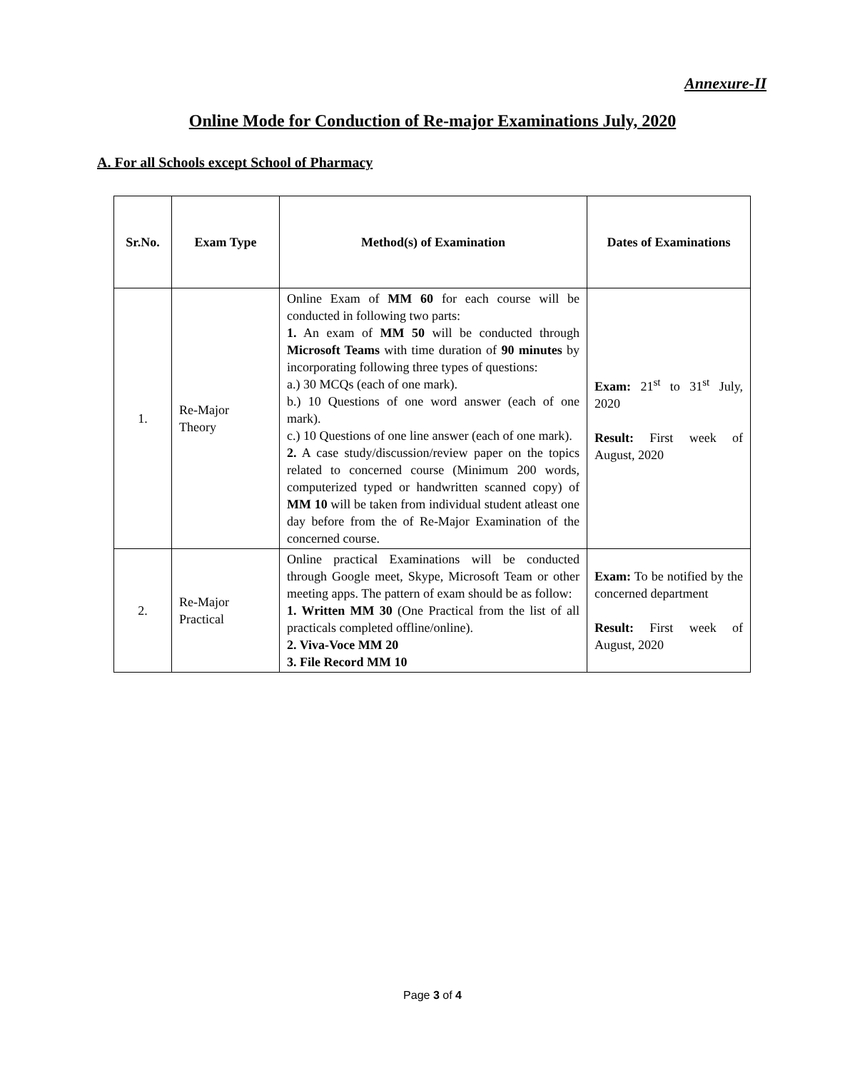Annexure-II
Online Mode for Conduction of Re-major Examinations July, 2020
A. For all Schools except School of Pharmacy
| Sr.No. | Exam Type | Method(s) of Examination | Dates of Examinations |
| --- | --- | --- | --- |
| 1. | Re-Major Theory | Online Exam of MM 60 for each course will be conducted in following two parts: 1. An exam of MM 50 will be conducted through Microsoft Teams with time duration of 90 minutes by incorporating following three types of questions: a.) 30 MCQs (each of one mark). b.) 10 Questions of one word answer (each of one mark). c.) 10 Questions of one line answer (each of one mark). 2. A case study/discussion/review paper on the topics related to concerned course (Minimum 200 words, computerized typed or handwritten scanned copy) of MM 10 will be taken from individual student atleast one day before from the of Re-Major Examination of the concerned course. | Exam: 21<sup>st</sup> to 31<sup>st</sup> July, 2020 Result: First week of August, 2020 |
| 2. | Re-Major Practical | Online practical Examinations will be conducted through Google meet, Skype, Microsoft Team or other meeting apps. The pattern of exam should be as follow: 1. Written MM 30 (One Practical from the list of all practicals completed offline/online). 2. Viva-Voce MM 20 3. File Record MM 10 | Exam: To be notified by the concerned department Result: First week of August, 2020 |
Page 3 of 4